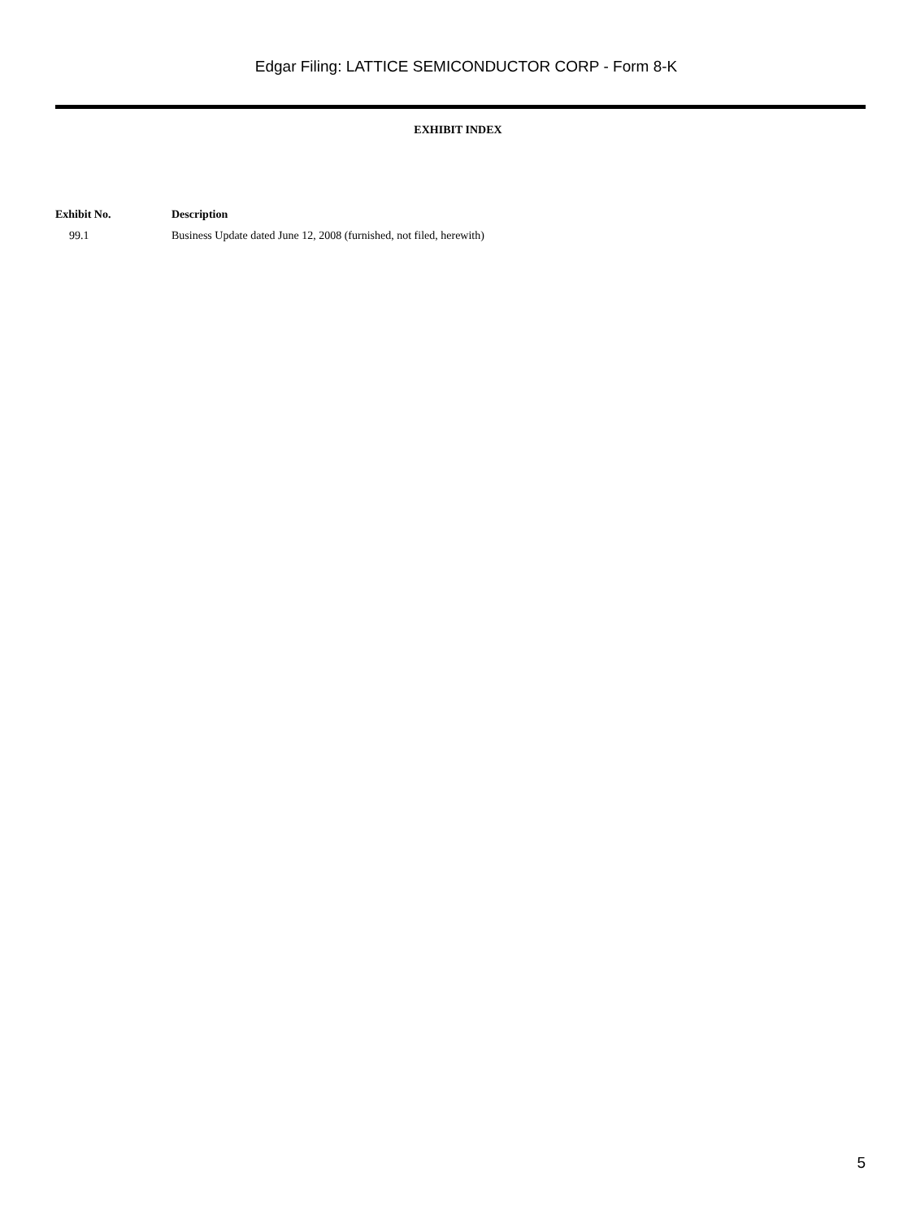Edgar Filing: LATTICE SEMICONDUCTOR CORP - Form 8-K
EXHIBIT INDEX
| Exhibit No. | Description |
| --- | --- |
| 99.1 | Business Update dated June 12, 2008 (furnished, not filed, herewith) |
5